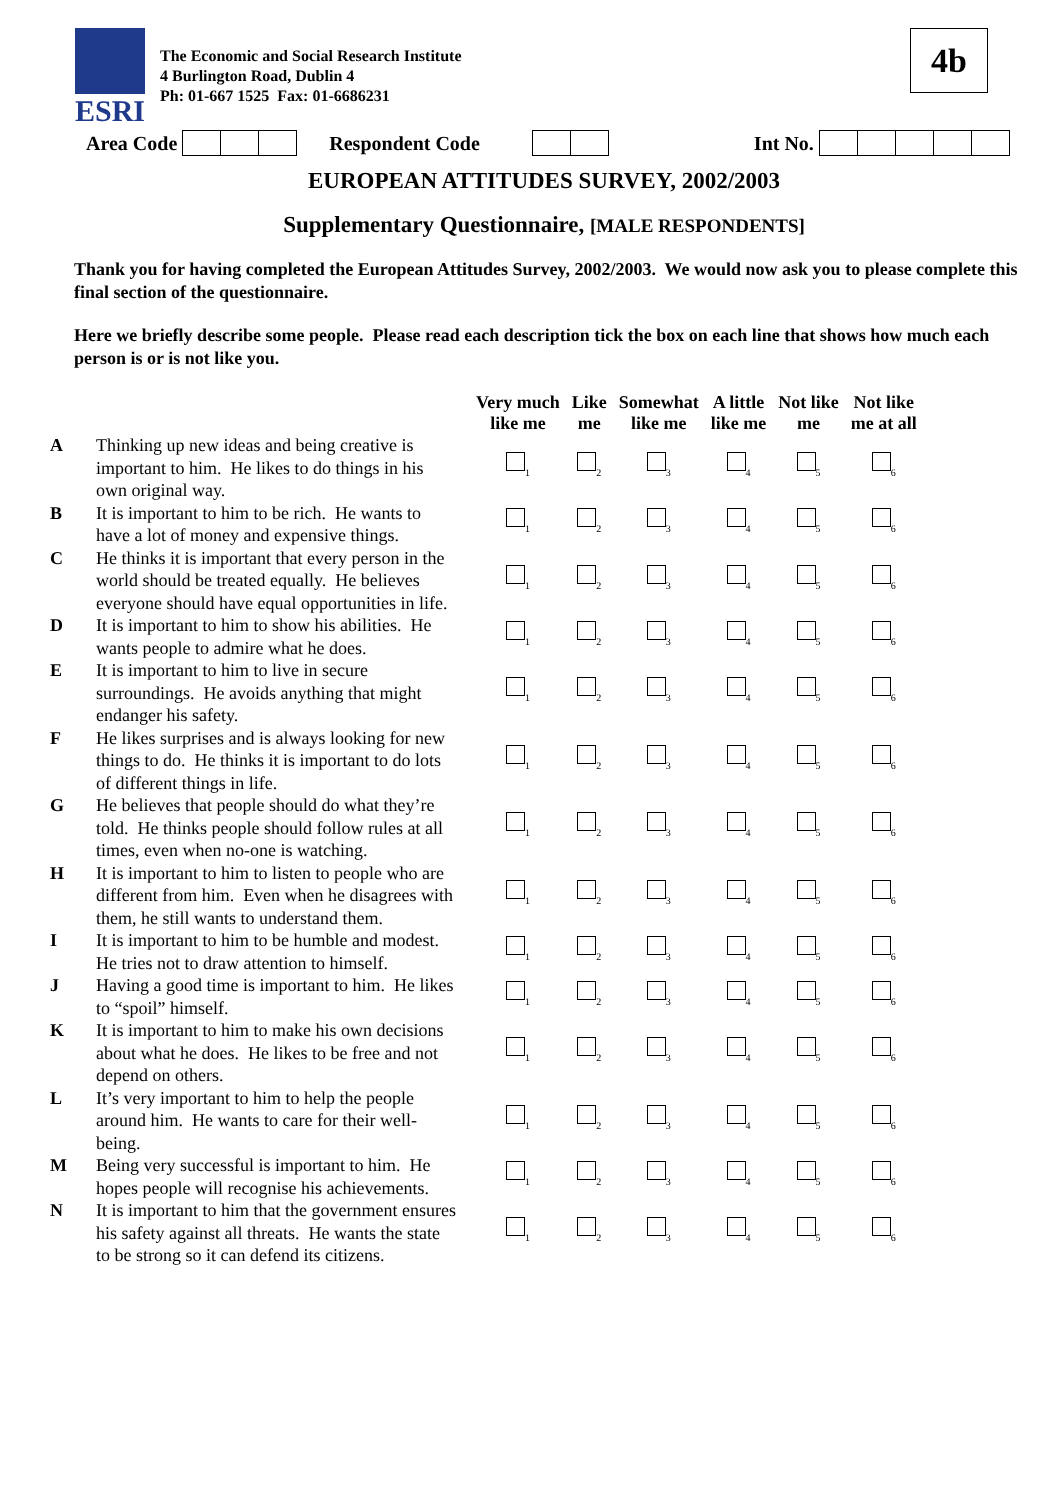ESRI
The Economic and Social Research Institute
4 Burlington Road, Dublin 4
Ph: 01-667 1525 Fax: 01-6686231
4b
Area Code Respondent Code Int No.
EUROPEAN ATTITUDES SURVEY, 2002/2003
Supplementary Questionnaire, [MALE RESPONDENTS]
Thank you for having completed the European Attitudes Survey, 2002/2003. We would now ask you to please complete this final section of the questionnaire.
Here we briefly describe some people. Please read each description tick the box on each line that shows how much each person is or is not like you.
| | | Very much like me | Like me | Somewhat like me | A little like me | Not like me | Not like me at all |
| --- | --- | --- | --- | --- | --- | --- | --- |
| A | Thinking up new ideas and being creative is important to him. He likes to do things in his own original way. | <sub>1</sub> | <sub>2</sub> | <sub>3</sub> | <sub>4</sub> | <sub>5</sub> | <sub>6</sub> |
| B | It is important to him to be rich. He wants to have a lot of money and expensive things. | <sub>1</sub> | <sub>2</sub> | <sub>3</sub> | <sub>4</sub> | <sub>5</sub> | <sub>6</sub> |
| C | He thinks it is important that every person in the world should be treated equally. He believes everyone should have equal opportunities in life. | <sub>1</sub> | <sub>2</sub> | <sub>3</sub> | <sub>4</sub> | <sub>5</sub> | <sub>6</sub> |
| D | It is important to him to show his abilities. He wants people to admire what he does. | <sub>1</sub> | <sub>2</sub> | <sub>3</sub> | <sub>4</sub> | <sub>5</sub> | <sub>6</sub> |
| E | It is important to him to live in secure surroundings. He avoids anything that might endanger his safety. | <sub>1</sub> | <sub>2</sub> | <sub>3</sub> | <sub>4</sub> | <sub>5</sub> | <sub>6</sub> |
| F | He likes surprises and is always looking for new things to do. He thinks it is important to do lots of different things in life. | <sub>1</sub> | <sub>2</sub> | <sub>3</sub> | <sub>4</sub> | <sub>5</sub> | <sub>6</sub> |
| G | He believes that people should do what they’re told. He thinks people should follow rules at all times, even when no-one is watching. | <sub>1</sub> | <sub>2</sub> | <sub>3</sub> | <sub>4</sub> | <sub>5</sub> | <sub>6</sub> |
| H | It is important to him to listen to people who are different from him. Even when he disagrees with them, he still wants to understand them. | <sub>1</sub> | <sub>2</sub> | <sub>3</sub> | <sub>4</sub> | <sub>5</sub> | <sub>6</sub> |
| I | It is important to him to be humble and modest. He tries not to draw attention to himself. | <sub>1</sub> | <sub>2</sub> | <sub>3</sub> | <sub>4</sub> | <sub>5</sub> | <sub>6</sub> |
| J | Having a good time is important to him. He likes to “spoil” himself. | <sub>1</sub> | <sub>2</sub> | <sub>3</sub> | <sub>4</sub> | <sub>5</sub> | <sub>6</sub> |
| K | It is important to him to make his own decisions about what he does. He likes to be free and not depend on others. | <sub>1</sub> | <sub>2</sub> | <sub>3</sub> | <sub>4</sub> | <sub>5</sub> | <sub>6</sub> |
| L | It’s very important to him to help the people around him. He wants to care for their well-being. | <sub>1</sub> | <sub>2</sub> | <sub>3</sub> | <sub>4</sub> | <sub>5</sub> | <sub>6</sub> |
| M | Being very successful is important to him. He hopes people will recognise his achievements. | <sub>1</sub> | <sub>2</sub> | <sub>3</sub> | <sub>4</sub> | <sub>5</sub> | <sub>6</sub> |
| N | It is important to him that the government ensures his safety against all threats. He wants the state to be strong so it can defend its citizens. | <sub>1</sub> | <sub>2</sub> | <sub>3</sub> | <sub>4</sub> | <sub>5</sub> | <sub>6</sub> |